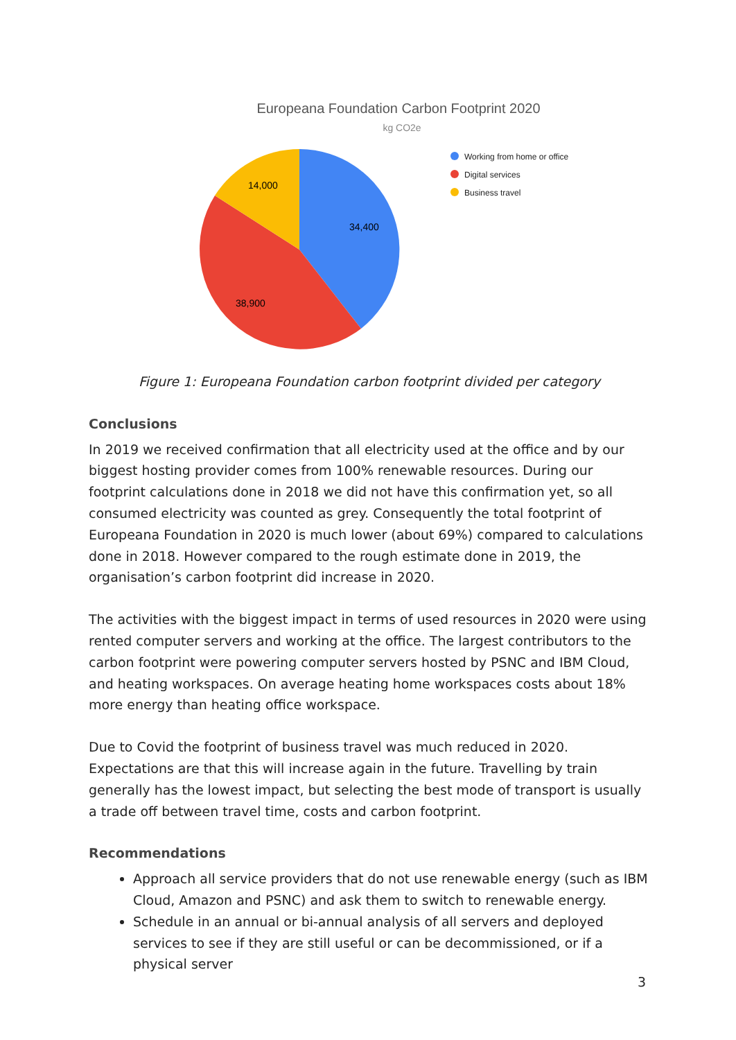Europeana Foundation Carbon Footprint 2020
kg CO2e
34,400
38,900
14,000
Working from home or office
Digital services
Business travel
Figure 1: Europeana Foundation carbon footprint divided per category
Conclusions
In 2019 we received confirmation that all electricity used at the office and by our biggest hosting provider comes from 100% renewable resources. During our footprint calculations done in 2018 we did not have this confirmation yet, so all consumed electricity was counted as grey. Consequently the total footprint of Europeana Foundation in 2020 is much lower (about 69%) compared to calculations done in 2018. However compared to the rough estimate done in 2019, the organisation’s carbon footprint did increase in 2020.
The activities with the biggest impact in terms of used resources in 2020 were using rented computer servers and working at the office. The largest contributors to the carbon footprint were powering computer servers hosted by PSNC and IBM Cloud, and heating workspaces. On average heating home workspaces costs about 18% more energy than heating office workspace.
Due to Covid the footprint of business travel was much reduced in 2020. Expectations are that this will increase again in the future. Travelling by train generally has the lowest impact, but selecting the best mode of transport is usually a trade off between travel time, costs and carbon footprint.
Recommendations
Approach all service providers that do not use renewable energy (such as IBM Cloud, Amazon and PSNC) and ask them to switch to renewable energy.
Schedule in an annual or bi-annual analysis of all servers and deployed services to see if they are still useful or can be decommissioned, or if a physical server
3